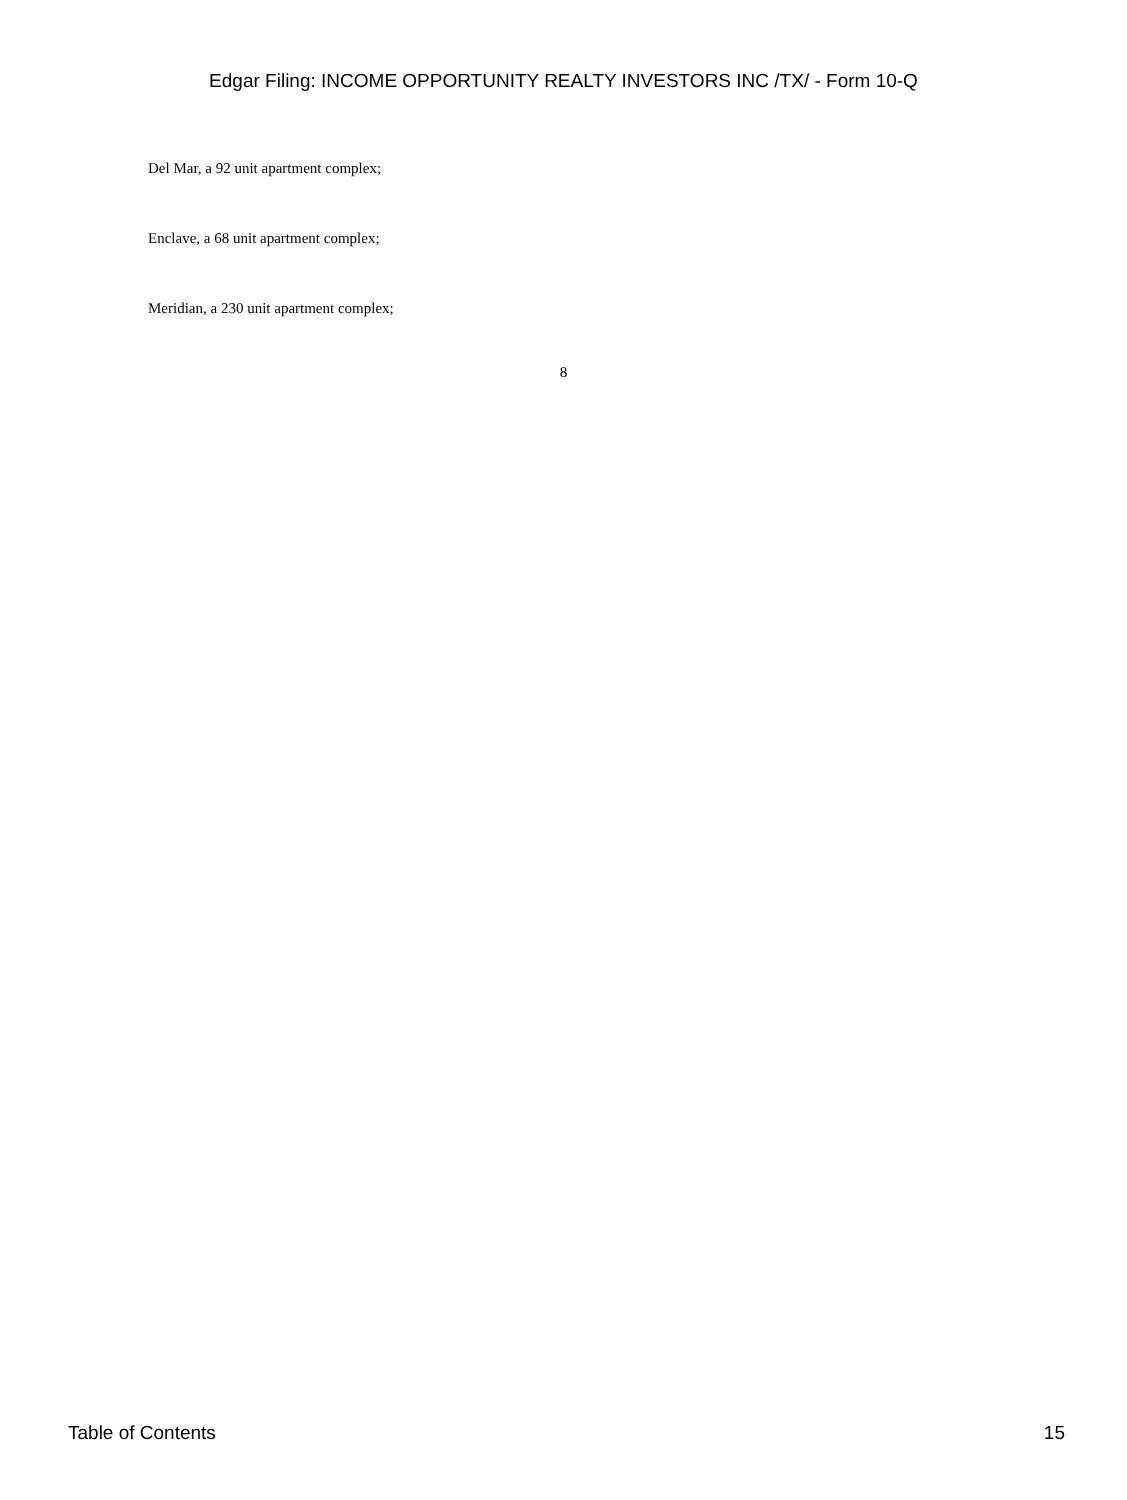Edgar Filing: INCOME OPPORTUNITY REALTY INVESTORS INC /TX/ - Form 10-Q
Del Mar, a 92 unit apartment complex;
Enclave, a 68 unit apartment complex;
Meridian, a 230 unit apartment complex;
8
Table of Contents 15